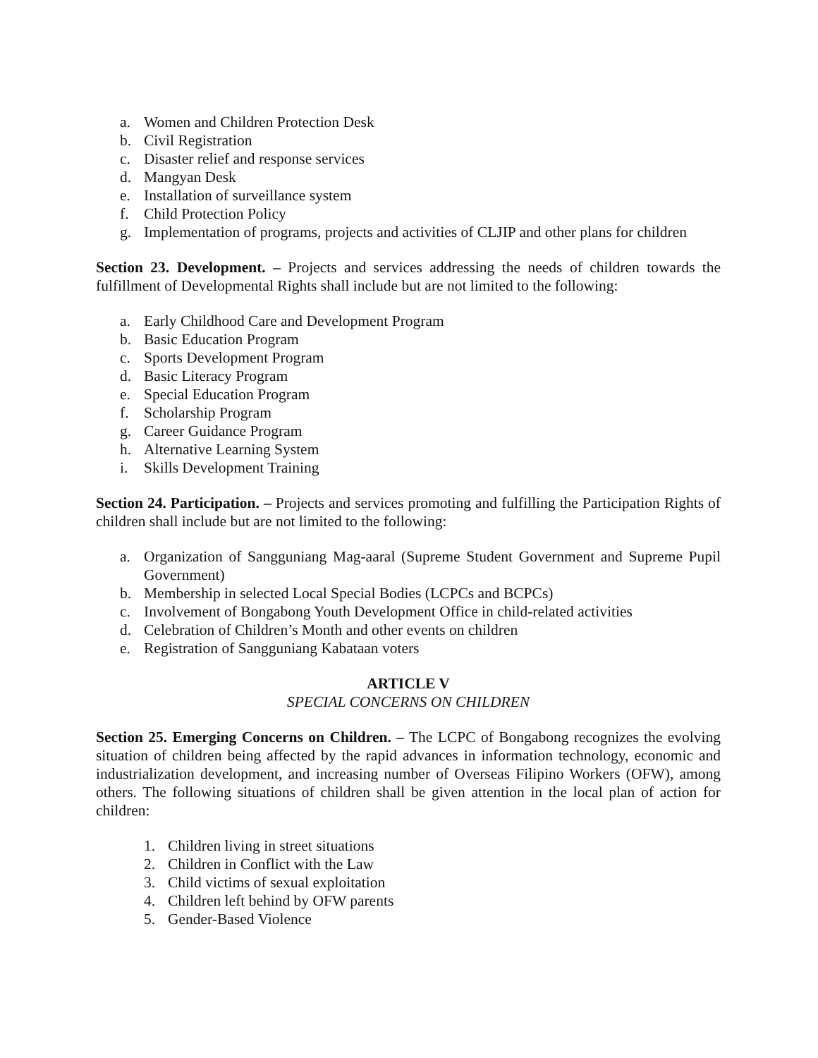a. Women and Children Protection Desk
b. Civil Registration
c. Disaster relief and response services
d. Mangyan Desk
e. Installation of surveillance system
f. Child Protection Policy
g. Implementation of programs, projects and activities of CLJIP and other plans for children
Section 23. Development. – Projects and services addressing the needs of children towards the fulfillment of Developmental Rights shall include but are not limited to the following:
a. Early Childhood Care and Development Program
b. Basic Education Program
c. Sports Development Program
d. Basic Literacy Program
e. Special Education Program
f. Scholarship Program
g. Career Guidance Program
h. Alternative Learning System
i. Skills Development Training
Section 24. Participation. – Projects and services promoting and fulfilling the Participation Rights of children shall include but are not limited to the following:
a. Organization of Sangguniang Mag-aaral (Supreme Student Government and Supreme Pupil Government)
b. Membership in selected Local Special Bodies (LCPCs and BCPCs)
c. Involvement of Bongabong Youth Development Office in child-related activities
d. Celebration of Children’s Month and other events on children
e. Registration of Sangguniang Kabataan voters
ARTICLE V
SPECIAL CONCERNS ON CHILDREN
Section 25. Emerging Concerns on Children. – The LCPC of Bongabong recognizes the evolving situation of children being affected by the rapid advances in information technology, economic and industrialization development, and increasing number of Overseas Filipino Workers (OFW), among others. The following situations of children shall be given attention in the local plan of action for children:
1. Children living in street situations
2. Children in Conflict with the Law
3. Child victims of sexual exploitation
4. Children left behind by OFW parents
5. Gender-Based Violence